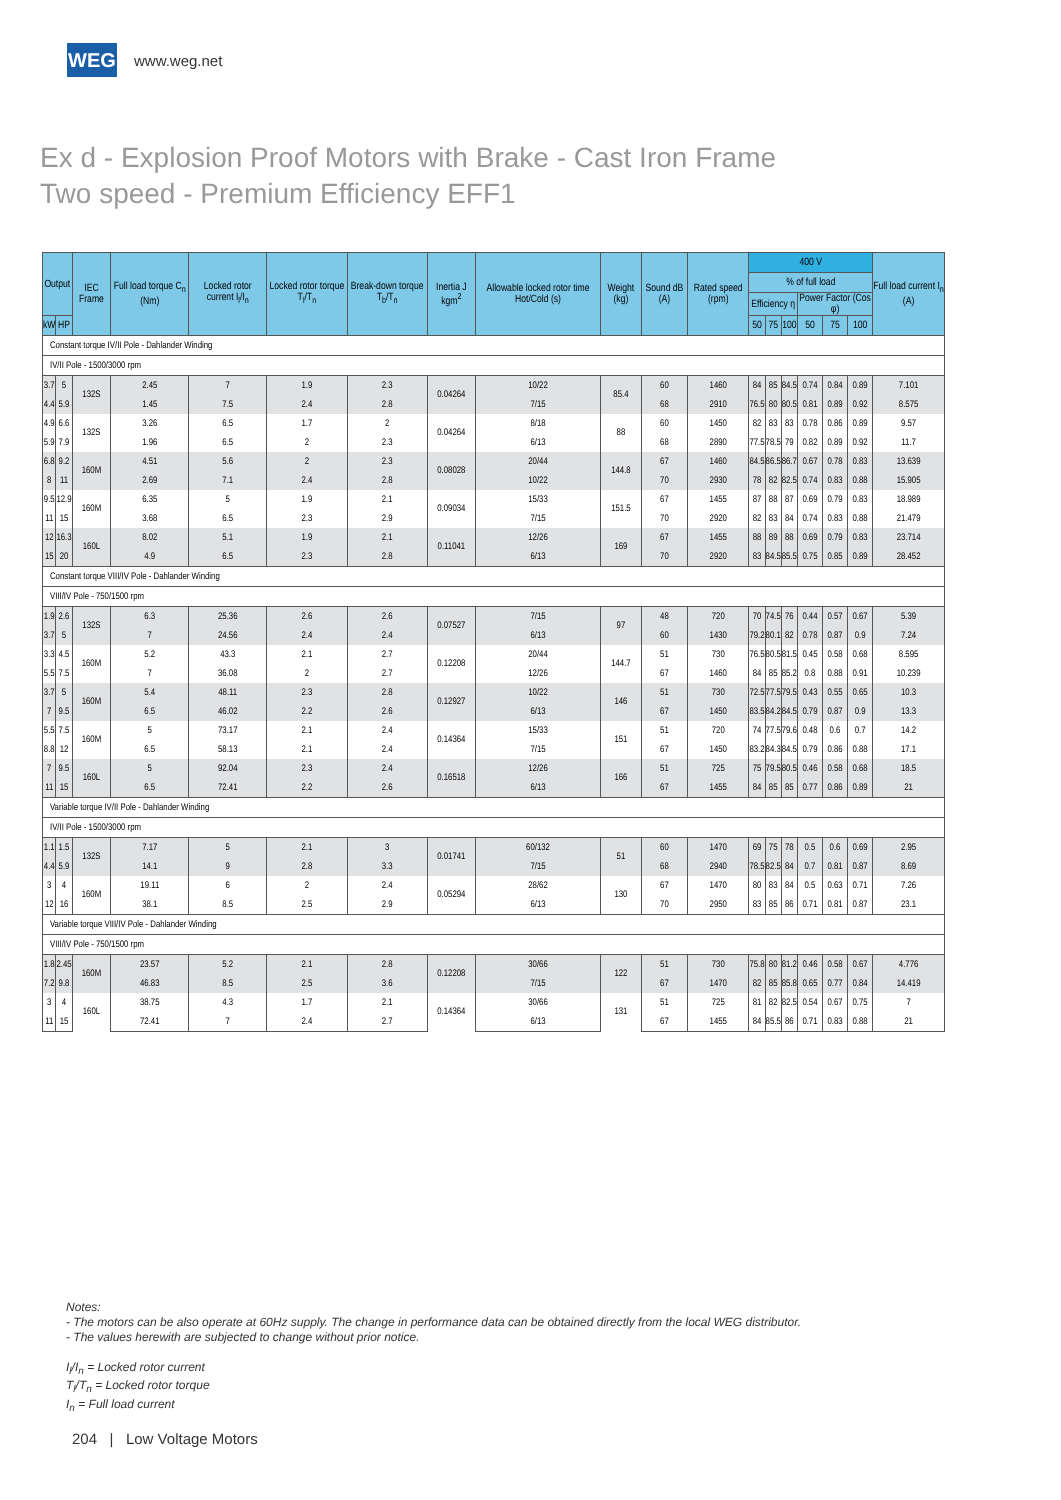WEG
www.weg.net
Ex d - Explosion Proof Motors with Brake - Cast Iron Frame
Two speed - Premium Efficiency EFF1
| Output | | IEC Frame | Full load torque C<sub>n</sub> (Nm) | Locked rotor current I<sub>l</sub>/I<sub>n</sub> | Locked rotor torque T<sub>l</sub>/T<sub>n</sub> | Break-down torque T<sub>b</sub>/T<sub>n</sub> | Inertia J kgm<sup>2</sup> | Allowable locked rotor time Hot/Cold (s) | Weight (kg) | Sound dB (A) | Rated speed (rpm) | 400 V | | | | | | Full load current I<sub>n</sub> (A) |
| --- | --- | --- | --- | --- | --- | --- | --- | --- | --- | --- | --- | --- | --- | --- | --- | --- | --- | --- |
| | | | | | | | | | | | | % of full load | | | | | | |
| | | | | | | | | | | | | Efficiency η | | | Power Factor (Cos φ) | | | |
| kW | HP | | | | | | | | | | | 50 | 75 | 100 | 50 | 75 | 100 | |
| Constant torque IV/II Pole - Dahlander Winding | | | | | | | | | | | | | | | | | | |
| IV/II Pole - 1500/3000 rpm | | | | | | | | | | | | | | | | | | |
| 3.7 | 5 | 132S | 2.45 | 7 | 1.9 | 2.3 | 0.04264 | 10/22 | 85.4 | 60 | 1460 | 84 | 85 | 84.5 | 0.74 | 0.84 | 0.89 | 7.101 |
| 4.4 | 5.9 | | 1.45 | 7.5 | 2.4 | 2.8 | | 7/15 | | 68 | 2910 | 76.5 | 80 | 80.5 | 0.81 | 0.89 | 0.92 | 8.575 |
| 4.9 | 6.6 | 132S | 3.26 | 6.5 | 1.7 | 2 | 0.04264 | 8/18 | 88 | 60 | 1450 | 82 | 83 | 83 | 0.78 | 0.86 | 0.89 | 9.57 |
| 5.9 | 7.9 | | 1.96 | 6.5 | 2 | 2.3 | | 6/13 | | 68 | 2890 | 77.5 | 78.5 | 79 | 0.82 | 0.89 | 0.92 | 11.7 |
| 6.8 | 9.2 | 160M | 4.51 | 5.6 | 2 | 2.3 | 0.08028 | 20/44 | 144.8 | 67 | 1460 | 84.5 | 86.5 | 86.7 | 0.67 | 0.78 | 0.83 | 13.639 |
| 8 | 11 | | 2.69 | 7.1 | 2.4 | 2.8 | | 10/22 | | 70 | 2930 | 78 | 82 | 82.5 | 0.74 | 0.83 | 0.88 | 15.905 |
| 9.5 | 12.9 | 160M | 6.35 | 5 | 1.9 | 2.1 | 0.09034 | 15/33 | 151.5 | 67 | 1455 | 87 | 88 | 87 | 0.69 | 0.79 | 0.83 | 18.989 |
| 11 | 15 | | 3.68 | 6.5 | 2.3 | 2.9 | | 7/15 | | 70 | 2920 | 82 | 83 | 84 | 0.74 | 0.83 | 0.88 | 21.479 |
| 12 | 16.3 | 160L | 8.02 | 5.1 | 1.9 | 2.1 | 0.11041 | 12/26 | 169 | 67 | 1455 | 88 | 89 | 88 | 0.69 | 0.79 | 0.83 | 23.714 |
| 15 | 20 | | 4.9 | 6.5 | 2.3 | 2.8 | | 6/13 | | 70 | 2920 | 83 | 84.5 | 85.5 | 0.75 | 0.85 | 0.89 | 28.452 |
| Constant torque VIII/IV Pole - Dahlander Winding | | | | | | | | | | | | | | | | | | |
| VIII/IV Pole - 750/1500 rpm | | | | | | | | | | | | | | | | | | |
| 1.9 | 2.6 | 132S | 6.3 | 25.36 | 2.6 | 2.6 | 0.07527 | 7/15 | 97 | 48 | 720 | 70 | 74.5 | 76 | 0.44 | 0.57 | 0.67 | 5.39 |
| 3.7 | 5 | | 7 | 24.56 | 2.4 | 2.4 | | 6/13 | | 60 | 1430 | 79.2 | 80.1 | 82 | 0.78 | 0.87 | 0.9 | 7.24 |
| 3.3 | 4.5 | 160M | 5.2 | 43.3 | 2.1 | 2.7 | 0.12208 | 20/44 | 144.7 | 51 | 730 | 76.5 | 80.5 | 81.5 | 0.45 | 0.58 | 0.68 | 8.595 |
| 5.5 | 7.5 | | 7 | 36.08 | 2 | 2.7 | | 12/26 | | 67 | 1460 | 84 | 85 | 85.2 | 0.8 | 0.88 | 0.91 | 10.239 |
| 3.7 | 5 | 160M | 5.4 | 48.11 | 2.3 | 2.8 | 0.12927 | 10/22 | 146 | 51 | 730 | 72.5 | 77.5 | 79.5 | 0.43 | 0.55 | 0.65 | 10.3 |
| 7 | 9.5 | | 6.5 | 46.02 | 2.2 | 2.6 | | 6/13 | | 67 | 1450 | 83.5 | 84.2 | 84.5 | 0.79 | 0.87 | 0.9 | 13.3 |
| 5.5 | 7.5 | 160M | 5 | 73.17 | 2.1 | 2.4 | 0.14364 | 15/33 | 151 | 51 | 720 | 74 | 77.5 | 79.6 | 0.48 | 0.6 | 0.7 | 14.2 |
| 8.8 | 12 | | 6.5 | 58.13 | 2.1 | 2.4 | | 7/15 | | 67 | 1450 | 83.2 | 84.3 | 84.5 | 0.79 | 0.86 | 0.88 | 17.1 |
| 7 | 9.5 | 160L | 5 | 92.04 | 2.3 | 2.4 | 0.16518 | 12/26 | 166 | 51 | 725 | 75 | 79.5 | 80.5 | 0.46 | 0.58 | 0.68 | 18.5 |
| 11 | 15 | | 6.5 | 72.41 | 2.2 | 2.6 | | 6/13 | | 67 | 1455 | 84 | 85 | 85 | 0.77 | 0.86 | 0.89 | 21 |
| Variable torque IV/II Pole - Dahlander Winding | | | | | | | | | | | | | | | | | | |
| IV/II Pole - 1500/3000 rpm | | | | | | | | | | | | | | | | | | |
| 1.1 | 1.5 | 132S | 7.17 | 5 | 2.1 | 3 | 0.01741 | 60/132 | 51 | 60 | 1470 | 69 | 75 | 78 | 0.5 | 0.6 | 0.69 | 2.95 |
| 4.4 | 5.9 | | 14.1 | 9 | 2.8 | 3.3 | | 7/15 | | 68 | 2940 | 78.5 | 82.5 | 84 | 0.7 | 0.81 | 0.87 | 8.69 |
| 3 | 4 | 160M | 19.11 | 6 | 2 | 2.4 | 0.05294 | 28/62 | 130 | 67 | 1470 | 80 | 83 | 84 | 0.5 | 0.63 | 0.71 | 7.26 |
| 12 | 16 | | 38.1 | 8.5 | 2.5 | 2.9 | | 6/13 | | 70 | 2950 | 83 | 85 | 86 | 0.71 | 0.81 | 0.87 | 23.1 |
| Variable torque VIII/IV Pole - Dahlander Winding | | | | | | | | | | | | | | | | | | |
| VIII/IV Pole - 750/1500 rpm | | | | | | | | | | | | | | | | | | |
| 1.8 | 2.45 | 160M | 23.57 | 5.2 | 2.1 | 2.8 | 0.12208 | 30/66 | 122 | 51 | 730 | 75.8 | 80 | 81.2 | 0.46 | 0.58 | 0.67 | 4.776 |
| 7.2 | 9.8 | | 46.83 | 8.5 | 2.5 | 3.6 | | 7/15 | | 67 | 1470 | 82 | 85 | 85.8 | 0.65 | 0.77 | 0.84 | 14.419 |
| 3 | 4 | 160L | 38.75 | 4.3 | 1.7 | 2.1 | 0.14364 | 30/66 | 131 | 51 | 725 | 81 | 82 | 82.5 | 0.54 | 0.67 | 0.75 | 7 |
| 11 | 15 | | 72.41 | 7 | 2.4 | 2.7 | | 6/13 | | 67 | 1455 | 84 | 85.5 | 86 | 0.71 | 0.83 | 0.88 | 21 |
Notes:
- The motors can be also operate at 60Hz supply. The change in performance data can be obtained directly from the local WEG distributor.
- The values herewith are subjected to change without prior notice.
I<sub>l</sub>/I<sub>n</sub> = Locked rotor current
T<sub>l</sub>/T<sub>n</sub> = Locked rotor torque
I<sub>n</sub> = Full load current
204 | Low Voltage Motors